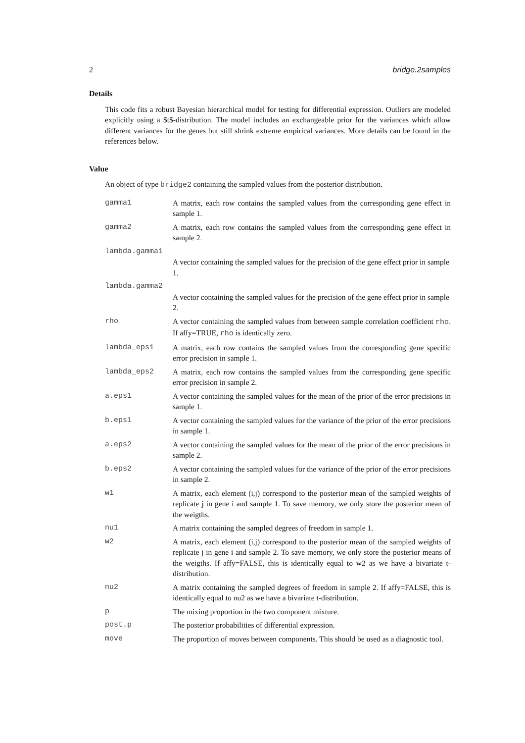2 bridge.2samples
Details
This code fits a robust Bayesian hierarchical model for testing for differential expression. Outliers are modeled explicitly using a $t$-distribution. The model includes an exchangeable prior for the variances which allow different variances for the genes but still shrink extreme empirical variances. More details can be found in the references below.
Value
An object of type bridge2 containing the sampled values from the posterior distribution.
gamma1 A matrix, each row contains the sampled values from the corresponding gene effect in sample 1.
gamma2 A matrix, each row contains the sampled values from the corresponding gene effect in sample 2.
lambda.gamma1
A vector containing the sampled values for the precision of the gene effect prior in sample 1.
lambda.gamma2
A vector containing the sampled values for the precision of the gene effect prior in sample 2.
rho A vector containing the sampled values from between sample correlation coefficient rho. If affy=TRUE, rho is identically zero.
lambda_eps1 A matrix, each row contains the sampled values from the corresponding gene specific error precision in sample 1.
lambda_eps2 A matrix, each row contains the sampled values from the corresponding gene specific error precision in sample 2.
a.eps1 A vector containing the sampled values for the mean of the prior of the error precisions in sample 1.
b.eps1 A vector containing the sampled values for the variance of the prior of the error precisions in sample 1.
a.eps2 A vector containing the sampled values for the mean of the prior of the error precisions in sample 2.
b.eps2 A vector containing the sampled values for the variance of the prior of the error precisions in sample 2.
w1 A matrix, each element (i,j) correspond to the posterior mean of the sampled weights of replicate j in gene i and sample 1. To save memory, we only store the posterior mean of the weigths.
nu1 A matrix containing the sampled degrees of freedom in sample 1.
w2 A matrix, each element (i,j) correspond to the posterior mean of the sampled weights of replicate j in gene i and sample 2. To save memory, we only store the posterior means of the weigths. If affy=FALSE, this is identically equal to w2 as we have a bivariate t-distribution.
nu2 A matrix containing the sampled degrees of freedom in sample 2. If affy=FALSE, this is identically equal to nu2 as we have a bivariate t-distribution.
p The mixing proportion in the two component mixture.
post.p The posterior probabilities of differential expression.
move The proportion of moves between components. This should be used as a diagnostic tool.